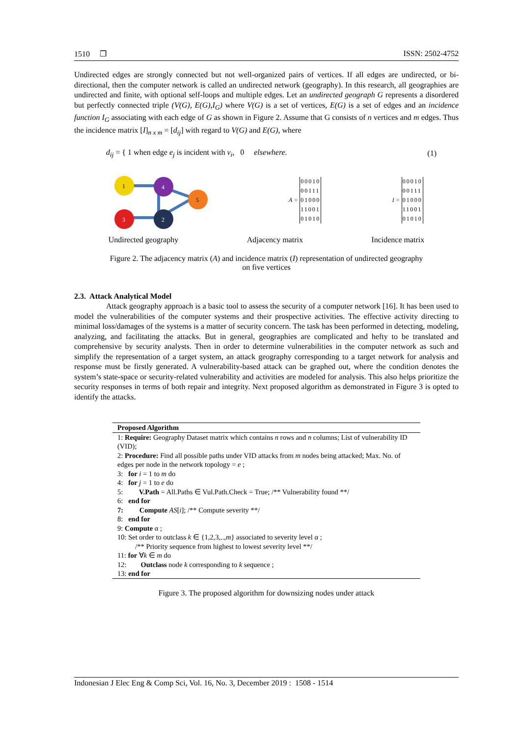1510 ❐ ISSN: 2502-4752
Undirected edges are strongly connected but not well-organized pairs of vertices. If all edges are undirected, or bi-directional, then the computer network is called an undirected network (geography). In this research, all geographies are undirected and finite, with optional self-loops and multiple edges. Let an undirected geograph G represents a disordered but perfectly connected triple (V(G), E(G),I<sub>G</sub>) where V(G) is a set of vertices, E(G) is a set of edges and an incidence function I<sub>G</sub> associating with each edge of G as shown in Figure 2. Assume that G consists of n vertices and m edges. Thus the incidence matrix [I]<sub>n x m</sub> = [d<sub>ij</sub>] with regard to V(G) and E(G), where
d<sub>ij</sub> = { 1 when edge e<sub>j</sub> is incident with v<sub>i</sub>, 0 elsewhere. (1)
1
4
5
3
2
A =
| 00010 |
| 00111 |
| 01000 |
| 11001 |
| 01010 |
I =
| 00010 |
| 00111 |
| 01000 |
| 11001 |
| 01010 |
Undirected geography Adjacency matrix Incidence matrix
Figure 2. The adjacency matrix (A) and incidence matrix (I) representation of undirected geography
on five vertices
2.3. Attack Analytical Model
Attack geography approach is a basic tool to assess the security of a computer network [16]. It has been used to model the vulnerabilities of the computer systems and their prospective activities. The effective activity directing to minimal loss/damages of the systems is a matter of security concern. The task has been performed in detecting, modeling, analyzing, and facilitating the attacks. But in general, geographies are complicated and hefty to be translated and comprehensive by security analysts. Then in order to determine vulnerabilities in the computer network as such and simplify the representation of a target system, an attack geography corresponding to a target network for analysis and response must be firstly generated. A vulnerability-based attack can be graphed out, where the condition denotes the system’s state-space or security-related vulnerability and activities are modeled for analysis. This also helps prioritize the security responses in terms of both repair and integrity. Next proposed algorithm as demonstrated in Figure 3 is opted to identify the attacks.
Proposed Algorithm
1: Require: Geography Dataset matrix which contains n rows and n columns; List of vulnerability ID (VID);
2: Procedure: Find all possible paths under VID attacks from m nodes being attacked; Max. No. of edges per node in the network topology = e ;
3: for i = 1 to m do
4: for j = 1 to e do
5: V.Path = All.Paths ∈ Vul.Path.Check = True; /** Vulnerability found **/
6: end for
7: Compute AS[i]; /** Compute severity **/
8: end for
9: Compute α ;
10: Set order to outclass k ∈ {1,2,3,..,m} associated to severity level α ;
/** Priority sequence from highest to lowest severity level **/
11: for ∀k ∈ m do
12: Outclass node k corresponding to k sequence ;
13: end for
Figure 3. The proposed algorithm for downsizing nodes under attack
Indonesian J Elec Eng & Comp Sci, Vol. 16, No. 3, December 2019 : 1508 - 1514